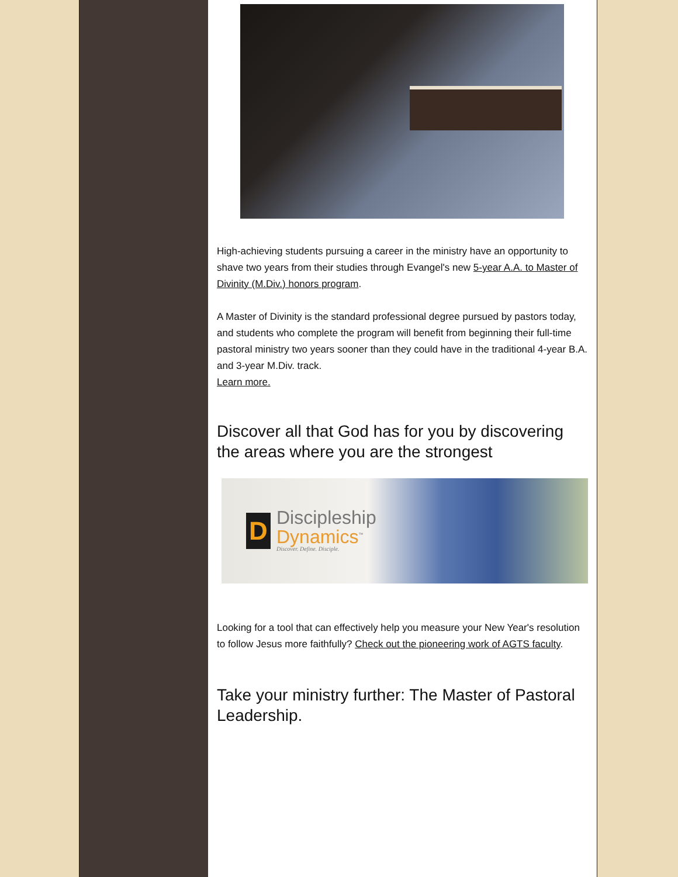High-achieving students pursuing a career in the ministry have an opportunity to shave two years from their studies through Evangel's new 5-year A.A. to Master of Divinity (M.Div.) honors program.
A Master of Divinity is the standard professional degree pursued by pastors today, and students who complete the program will benefit from beginning their full-time pastoral ministry two years sooner than they could have in the traditional 4-year B.A. and 3-year M.Div. track.
Learn more.
Discover all that God has for you by discovering the areas where you are the strongest
D
Discipleship
Dynamics<sup>™</sup>
Discover. Define. Disciple.
Looking for a tool that can effectively help you measure your New Year's resolution to follow Jesus more faithfully? Check out the pioneering work of AGTS faculty.
Take your ministry further: The Master of Pastoral Leadership.